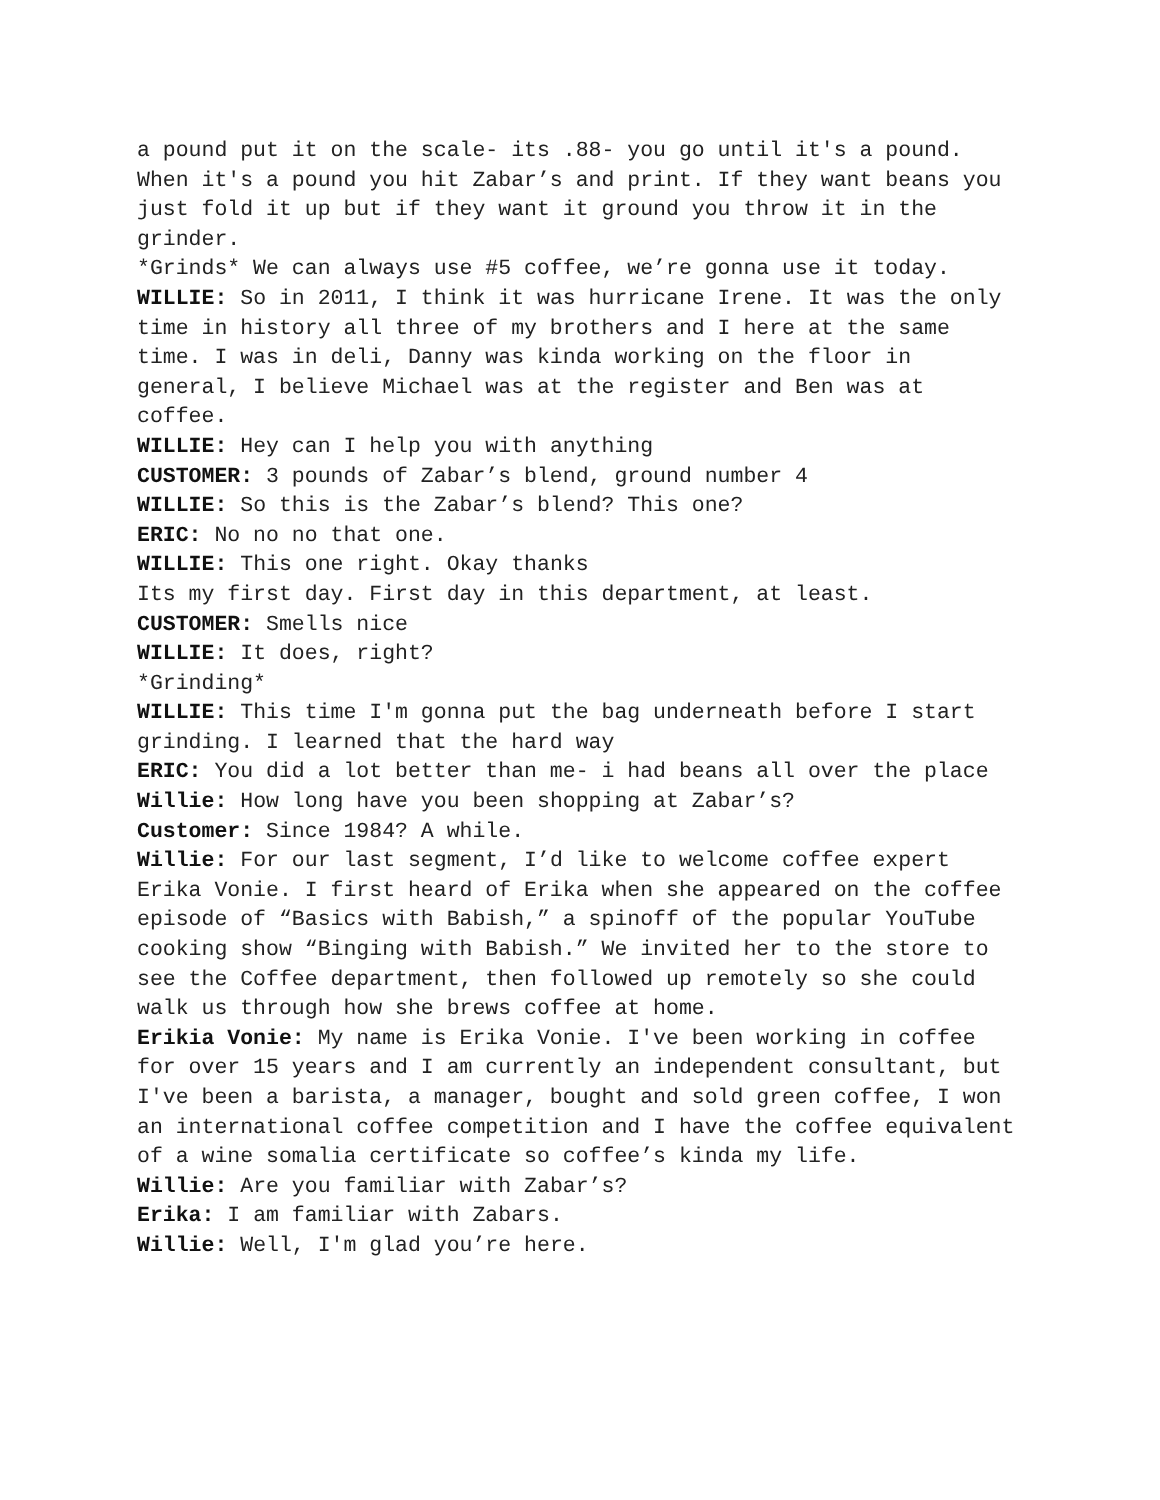a pound put it on the scale- its .88- you go until it's a pound. When it's a pound you hit Zabar’s and print. If they want beans you just fold it up but if they want it ground you throw it in the grinder.
*Grinds* We can always use #5 coffee, we’re gonna use it today.
WILLIE: So in 2011, I think it was hurricane Irene. It was the only time in history all three of my brothers and I here at the same time. I was in deli, Danny was kinda working on the floor in general, I believe Michael was at the register and Ben was at coffee.
WILLIE: Hey can I help you with anything
CUSTOMER: 3 pounds of Zabar’s blend, ground number 4
WILLIE: So this is the Zabar’s blend? This one?
ERIC: No no no that one.
WILLIE: This one right. Okay thanks
Its my first day. First day in this department, at least.
CUSTOMER: Smells nice
WILLIE: It does, right?
*Grinding*
WILLIE: This time I'm gonna put the bag underneath before I start grinding. I learned that the hard way
ERIC: You did a lot better than me- i had beans all over the place
Willie: How long have you been shopping at Zabar’s?
Customer: Since 1984? A while.
Willie: For our last segment, I’d like to welcome coffee expert Erika Vonie. I first heard of Erika when she appeared on the coffee episode of “Basics with Babish,” a spinoff of the popular YouTube cooking show “Binging with Babish.” We invited her to the store to see the Coffee department, then followed up remotely so she could walk us through how she brews coffee at home.
Erikia Vonie: My name is Erika Vonie. I've been working in coffee for over 15 years and I am currently an independent consultant, but I've been a barista, a manager, bought and sold green coffee, I won an international coffee competition and I have the coffee equivalent of a wine somalia certificate so coffee’s kinda my life.
Willie: Are you familiar with Zabar’s?
Erika: I am familiar with Zabars.
Willie: Well, I'm glad you’re here.